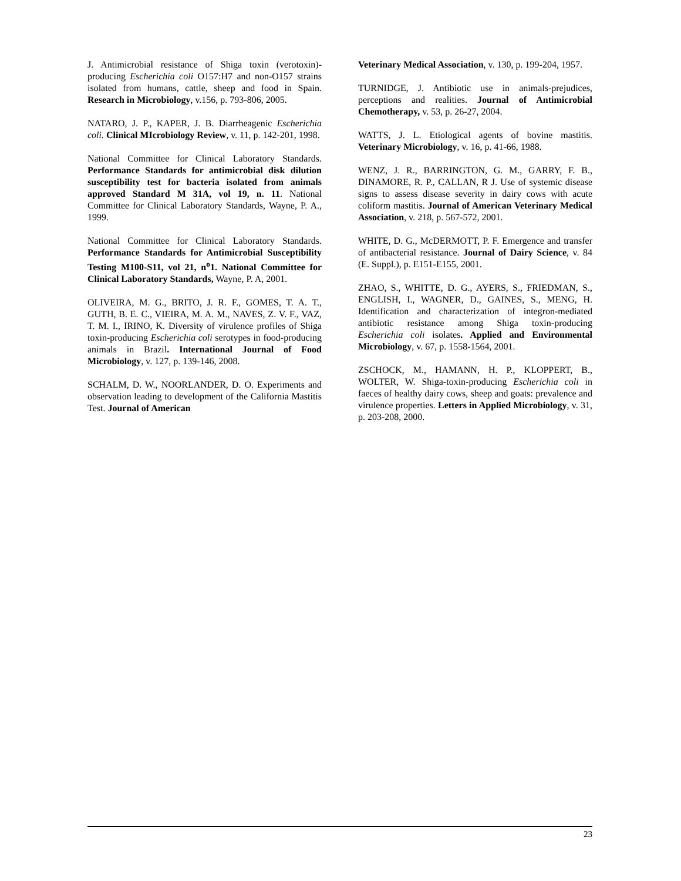J. Antimicrobial resistance of Shiga toxin (verotoxin)-producing Escherichia coli O157:H7 and non-O157 strains isolated from humans, cattle, sheep and food in Spain. Research in Microbiology, v.156, p. 793-806, 2005.
NATARO, J. P., KAPER, J. B. Diarrheagenic Escherichia coli. Clinical MIcrobiology Review, v. 11, p. 142-201, 1998.
National Committee for Clinical Laboratory Standards. Performance Standards for antimicrobial disk dilution susceptibility test for bacteria isolated from animals approved Standard M 31A, vol 19, n. 11. National Committee for Clinical Laboratory Standards, Wayne, P. A., 1999.
National Committee for Clinical Laboratory Standards. Performance Standards for Antimicrobial Susceptibility Testing M100-S11, vol 21, n<sup>o</sup>1. National Committee for Clinical Laboratory Standards, Wayne, P. A, 2001.
OLIVEIRA, M. G., BRITO, J. R. F., GOMES, T. A. T., GUTH, B. E. C., VIEIRA, M. A. M., NAVES, Z. V. F., VAZ, T. M. I., IRINO, K. Diversity of virulence profiles of Shiga toxin-producing Escherichia coli serotypes in food-producing animals in Brazil. International Journal of Food Microbiology, v. 127, p. 139-146, 2008.
SCHALM, D. W., NOORLANDER, D. O. Experiments and observation leading to development of the California Mastitis Test. Journal of American
Veterinary Medical Association, v. 130, p. 199-204, 1957.
TURNIDGE, J. Antibiotic use in animals-prejudices, perceptions and realities. Journal of Antimicrobial Chemotherapy, v. 53, p. 26-27, 2004.
WATTS, J. L. Etiological agents of bovine mastitis. Veterinary Microbiology, v. 16, p. 41-66, 1988.
WENZ, J. R., BARRINGTON, G. M., GARRY, F. B., DINAMORE, R. P., CALLAN, R J. Use of systemic disease signs to assess disease severity in dairy cows with acute coliform mastitis. Journal of American Veterinary Medical Association, v. 218, p. 567-572, 2001.
WHITE, D. G., McDERMOTT, P. F. Emergence and transfer of antibacterial resistance. Journal of Dairy Science, v. 84 (E. Suppl.), p. E151-E155, 2001.
ZHAO, S., WHITTE, D. G., AYERS, S., FRIEDMAN, S., ENGLISH, I., WAGNER, D., GAINES, S., MENG, H. Identification and characterization of integron-mediated antibiotic resistance among Shiga toxin-producing Escherichia coli isolates. Applied and Environmental Microbiology, v. 67, p. 1558-1564, 2001.
ZSCHOCK, M., HAMANN, H. P., KLOPPERT, B., WOLTER, W. Shiga-toxin-producing Escherichia coli in faeces of healthy dairy cows, sheep and goats: prevalence and virulence properties. Letters in Applied Microbiology, v. 31, p. 203-208, 2000.
23